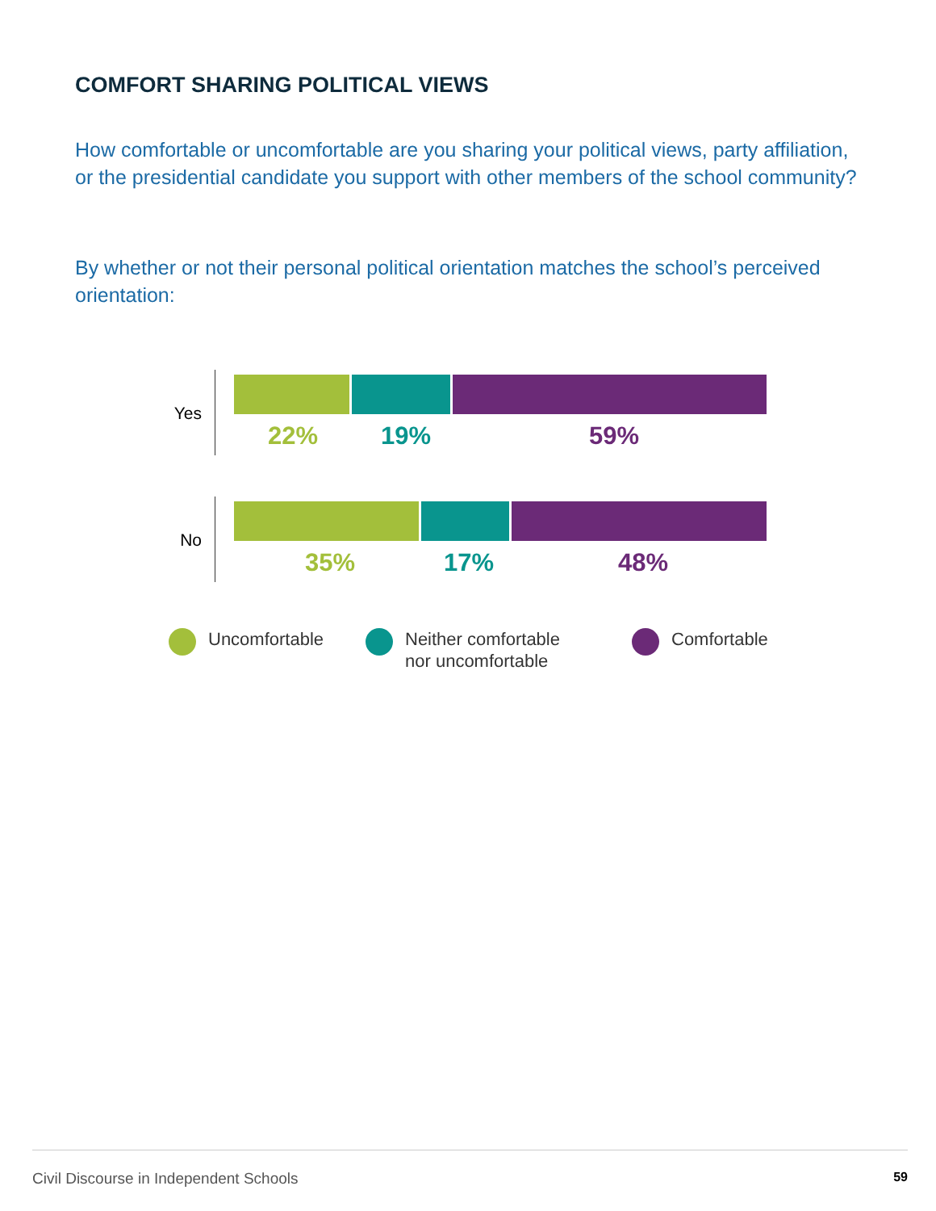COMFORT SHARING POLITICAL VIEWS
How comfortable or uncomfortable are you sharing your political views, party affiliation, or the presidential candidate you support with other members of the school community?
By whether or not their personal political orientation matches the school’s perceived orientation:
Yes
22% 19% 59%
No
35% 17% 48%
Uncomfortable
Neither comfortable
nor uncomfortable
Comfortable
Civil Discourse in Independent Schools 59